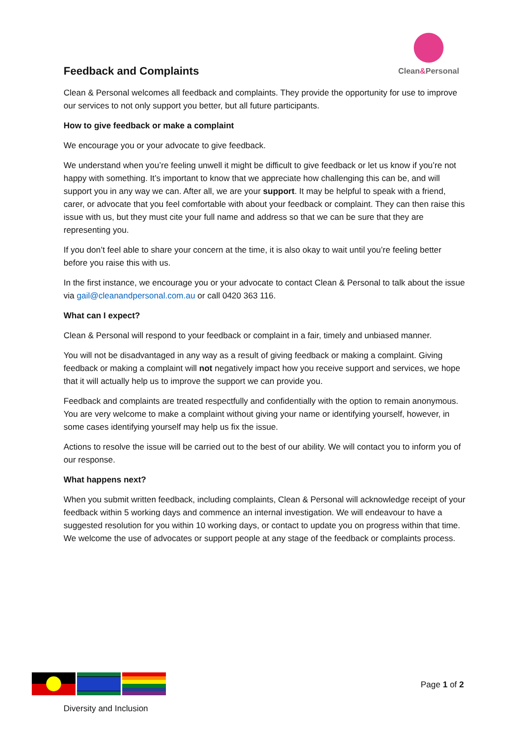Feedback and Complaints
Clean&Personal
Clean & Personal welcomes all feedback and complaints. They provide the opportunity for use to improve our services to not only support you better, but all future participants.
How to give feedback or make a complaint
We encourage you or your advocate to give feedback.
We understand when you’re feeling unwell it might be difficult to give feedback or let us know if you’re not happy with something. It’s important to know that we appreciate how challenging this can be, and will support you in any way we can. After all, we are your support. It may be helpful to speak with a friend, carer, or advocate that you feel comfortable with about your feedback or complaint. They can then raise this issue with us, but they must cite your full name and address so that we can be sure that they are representing you.
If you don’t feel able to share your concern at the time, it is also okay to wait until you’re feeling better before you raise this with us.
In the first instance, we encourage you or your advocate to contact Clean & Personal to talk about the issue via gail@cleanandpersonal.com.au or call 0420 363 116.
What can I expect?
Clean & Personal will respond to your feedback or complaint in a fair, timely and unbiased manner.
You will not be disadvantaged in any way as a result of giving feedback or making a complaint. Giving feedback or making a complaint will not negatively impact how you receive support and services, we hope that it will actually help us to improve the support we can provide you.
Feedback and complaints are treated respectfully and confidentially with the option to remain anonymous. You are very welcome to make a complaint without giving your name or identifying yourself, however, in some cases identifying yourself may help us fix the issue.
Actions to resolve the issue will be carried out to the best of our ability. We will contact you to inform you of our response.
What happens next?
When you submit written feedback, including complaints, Clean & Personal will acknowledge receipt of your feedback within 5 working days and commence an internal investigation. We will endeavour to have a suggested resolution for you within 10 working days, or contact to update you on progress within that time. We welcome the use of advocates or support people at any stage of the feedback or complaints process.
Page 1 of 2
Diversity and Inclusion